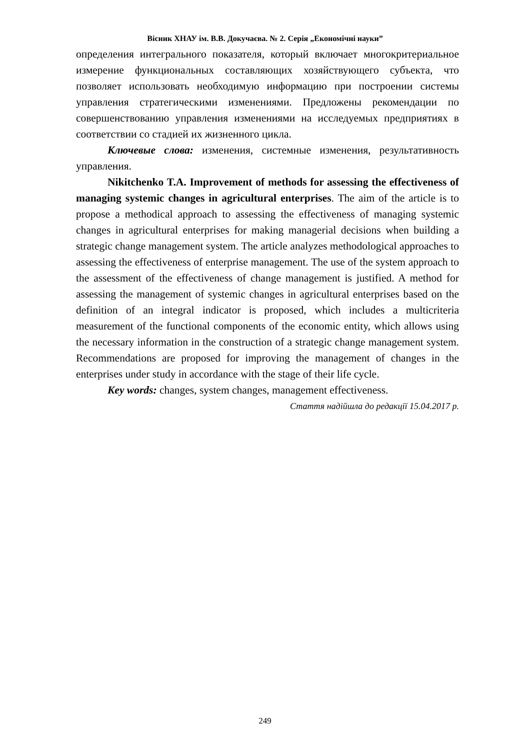Вісник ХНАУ ім. В.В. Докучаєва. № 2. Серія „Економічні науки”
определения интегрального показателя, который включает многокритериальное измерение функциональных составляющих хозяйствующего субъекта, что позволяет использовать необходимую информацию при построении системы управления стратегическими изменениями. Предложены рекомендации по совершенствованию управления изменениями на исследуемых предприятиях в соответствии со стадией их жизненного цикла.
Ключевые слова: изменения, системные изменения, результативность управления.
Nikitchenko T.A. Improvement of methods for assessing the effectiveness of managing systemic changes in agricultural enterprises. The aim of the article is to propose a methodical approach to assessing the effectiveness of managing systemic changes in agricultural enterprises for making managerial decisions when building a strategic change management system. The article analyzes methodological approaches to assessing the effectiveness of enterprise management. The use of the system approach to the assessment of the effectiveness of change management is justified. A method for assessing the management of systemic changes in agricultural enterprises based on the definition of an integral indicator is proposed, which includes a multicriteria measurement of the functional components of the economic entity, which allows using the necessary information in the construction of a strategic change management system. Recommendations are proposed for improving the management of changes in the enterprises under study in accordance with the stage of their life cycle.
Key words: changes, system changes, management effectiveness.
Стаття надійшла до редакції 15.04.2017 р.
249